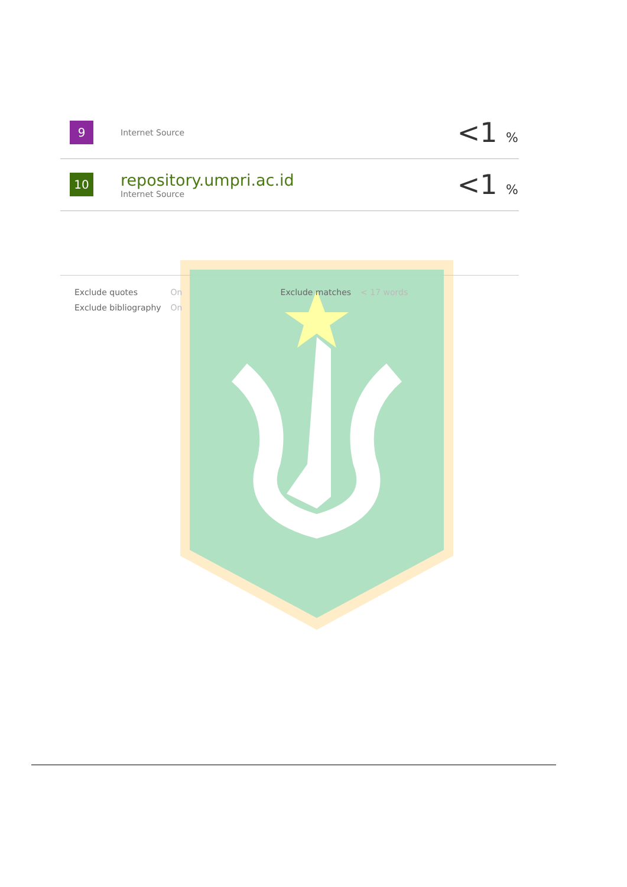| 9 | Internet Source | <1 % |
| 10 | repository.umpri.ac.id Internet Source | <1 % |
| Exclude quotes | On | Exclude matches | < 17 words |
| Exclude bibliography | On | | |